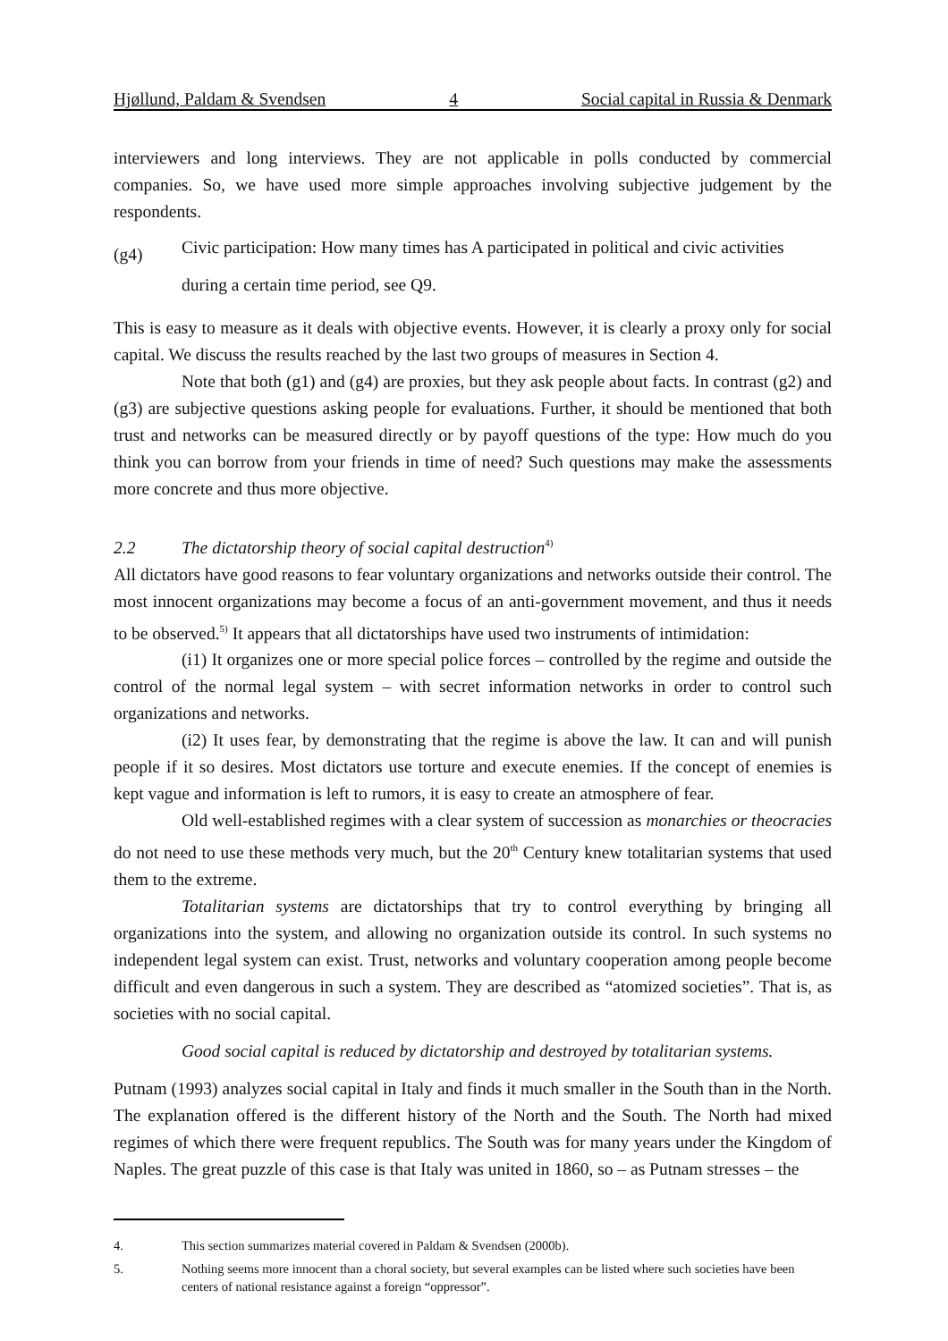Hjøllund, Paldam & Svendsen 4 Social capital in Russia & Denmark
interviewers and long interviews. They are not applicable in polls conducted by commercial companies. So, we have used more simple approaches involving subjective judgement by the respondents.
(g4)
Civic participation: How many times has A participated in political and civic activities during a certain time period, see Q9.
This is easy to measure as it deals with objective events. However, it is clearly a proxy only for social capital. We discuss the results reached by the last two groups of measures in Section 4.
Note that both (g1) and (g4) are proxies, but they ask people about facts. In contrast (g2) and (g3) are subjective questions asking people for evaluations. Further, it should be mentioned that both trust and networks can be measured directly or by payoff questions of the type: How much do you think you can borrow from your friends in time of need? Such questions may make the assessments more concrete and thus more objective.
2.2 The dictatorship theory of social capital destruction<sup>4)</sup>
All dictators have good reasons to fear voluntary organizations and networks outside their control. The most innocent organizations may become a focus of an anti-government movement, and thus it needs to be observed.<sup>5)</sup> It appears that all dictatorships have used two instruments of intimidation:
(i1) It organizes one or more special police forces – controlled by the regime and outside the control of the normal legal system – with secret information networks in order to control such organizations and networks.
(i2) It uses fear, by demonstrating that the regime is above the law. It can and will punish people if it so desires. Most dictators use torture and execute enemies. If the concept of enemies is kept vague and information is left to rumors, it is easy to create an atmosphere of fear.
Old well-established regimes with a clear system of succession as monarchies or theocracies do not need to use these methods very much, but the 20<sup>th</sup> Century knew totalitarian systems that used them to the extreme.
Totalitarian systems are dictatorships that try to control everything by bringing all organizations into the system, and allowing no organization outside its control. In such systems no independent legal system can exist. Trust, networks and voluntary cooperation among people become difficult and even dangerous in such a system. They are described as “atomized societies”. That is, as societies with no social capital.
Good social capital is reduced by dictatorship and destroyed by totalitarian systems.
Putnam (1993) analyzes social capital in Italy and finds it much smaller in the South than in the North. The explanation offered is the different history of the North and the South. The North had mixed regimes of which there were frequent republics. The South was for many years under the Kingdom of Naples. The great puzzle of this case is that Italy was united in 1860, so – as Putnam stresses – the
4. This section summarizes material covered in Paldam & Svendsen (2000b).
5. Nothing seems more innocent than a choral society, but several examples can be listed where such societies have been centers of national resistance against a foreign “oppressor”.